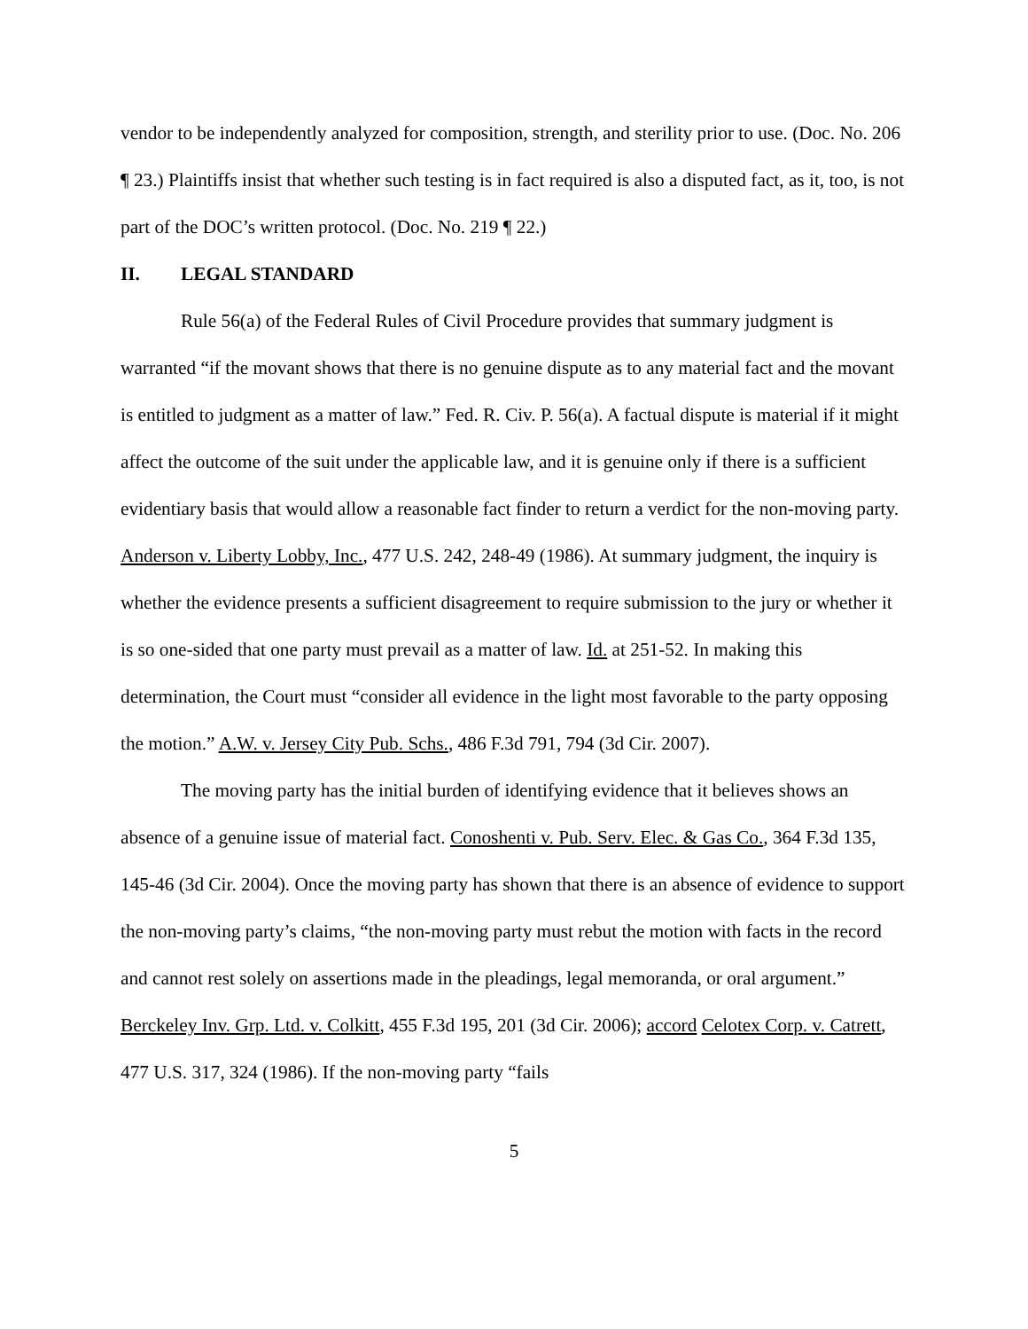vendor to be independently analyzed for composition, strength, and sterility prior to use. (Doc. No. 206 ¶ 23.) Plaintiffs insist that whether such testing is in fact required is also a disputed fact, as it, too, is not part of the DOC’s written protocol. (Doc. No. 219 ¶ 22.)
II. LEGAL STANDARD
Rule 56(a) of the Federal Rules of Civil Procedure provides that summary judgment is warranted “if the movant shows that there is no genuine dispute as to any material fact and the movant is entitled to judgment as a matter of law.” Fed. R. Civ. P. 56(a). A factual dispute is material if it might affect the outcome of the suit under the applicable law, and it is genuine only if there is a sufficient evidentiary basis that would allow a reasonable fact finder to return a verdict for the non-moving party. Anderson v. Liberty Lobby, Inc., 477 U.S. 242, 248-49 (1986). At summary judgment, the inquiry is whether the evidence presents a sufficient disagreement to require submission to the jury or whether it is so one-sided that one party must prevail as a matter of law. Id. at 251-52. In making this determination, the Court must “consider all evidence in the light most favorable to the party opposing the motion.” A.W. v. Jersey City Pub. Schs., 486 F.3d 791, 794 (3d Cir. 2007).
The moving party has the initial burden of identifying evidence that it believes shows an absence of a genuine issue of material fact. Conoshenti v. Pub. Serv. Elec. & Gas Co., 364 F.3d 135, 145-46 (3d Cir. 2004). Once the moving party has shown that there is an absence of evidence to support the non-moving party’s claims, “the non-moving party must rebut the motion with facts in the record and cannot rest solely on assertions made in the pleadings, legal memoranda, or oral argument.” Berckeley Inv. Grp. Ltd. v. Colkitt, 455 F.3d 195, 201 (3d Cir. 2006); accord Celotex Corp. v. Catrett, 477 U.S. 317, 324 (1986). If the non-moving party “fails
5